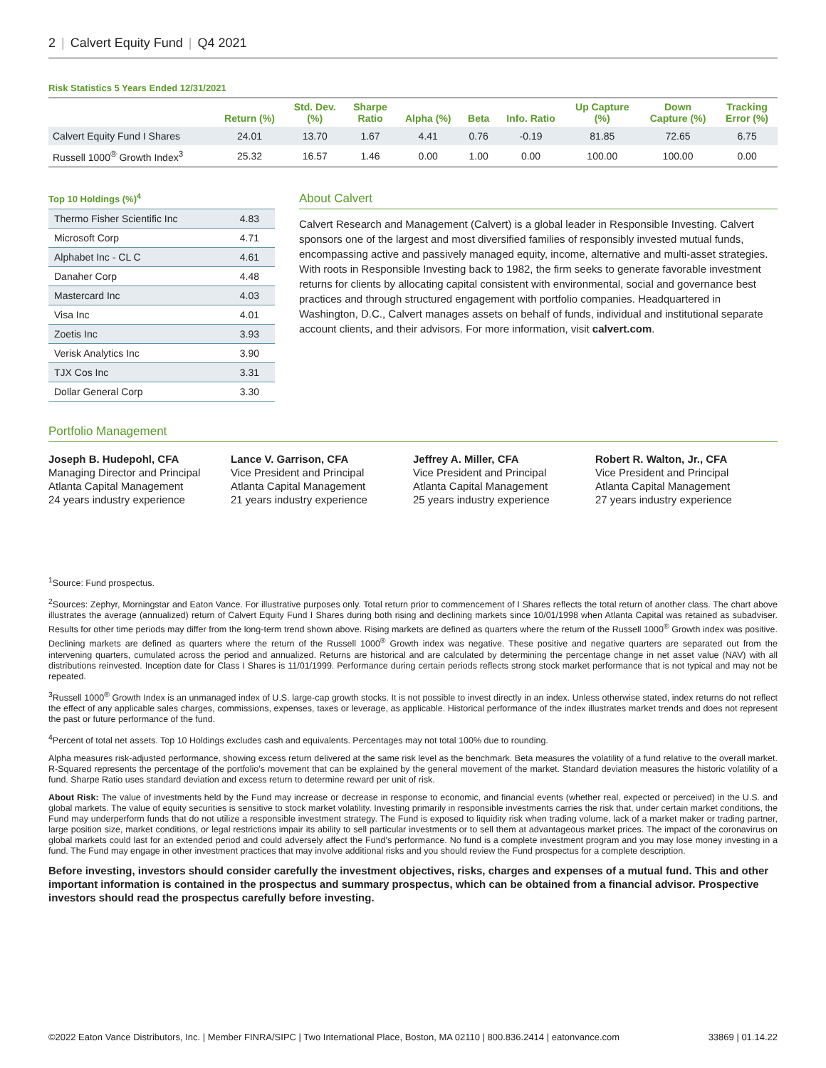2 | Calvert Equity Fund | Q4 2021
Risk Statistics 5 Years Ended 12/31/2021
| | Return (%) | Std. Dev. (%) | Sharpe Ratio | Alpha (%) | Beta | Info. Ratio | Up Capture (%) | Down Capture (%) | Tracking Error (%) |
| --- | --- | --- | --- | --- | --- | --- | --- | --- | --- |
| Calvert Equity Fund I Shares | 24.01 | 13.70 | 1.67 | 4.41 | 0.76 | -0.19 | 81.85 | 72.65 | 6.75 |
| Russell 1000<sup>®</sup> Growth Index<sup>3</sup> | 25.32 | 16.57 | 1.46 | 0.00 | 1.00 | 0.00 | 100.00 | 100.00 | 0.00 |
Top 10 Holdings (%)<sup>4</sup>
| Thermo Fisher Scientific Inc | 4.83 |
| Microsoft Corp | 4.71 |
| Alphabet Inc - CL C | 4.61 |
| Danaher Corp | 4.48 |
| Mastercard Inc | 4.03 |
| Visa Inc | 4.01 |
| Zoetis Inc | 3.93 |
| Verisk Analytics Inc | 3.90 |
| TJX Cos Inc | 3.31 |
| Dollar General Corp | 3.30 |
About Calvert
Calvert Research and Management (Calvert) is a global leader in Responsible Investing. Calvert sponsors one of the largest and most diversified families of responsibly invested mutual funds, encompassing active and passively managed equity, income, alternative and multi-asset strategies. With roots in Responsible Investing back to 1982, the firm seeks to generate favorable investment returns for clients by allocating capital consistent with environmental, social and governance best practices and through structured engagement with portfolio companies. Headquartered in Washington, D.C., Calvert manages assets on behalf of funds, individual and institutional separate account clients, and their advisors. For more information, visit calvert.com.
Portfolio Management
Joseph B. Hudepohl, CFA
Managing Director and Principal
Atlanta Capital Management
24 years industry experience
Lance V. Garrison, CFA
Vice President and Principal
Atlanta Capital Management
21 years industry experience
Jeffrey A. Miller, CFA
Vice President and Principal
Atlanta Capital Management
25 years industry experience
Robert R. Walton, Jr., CFA
Vice President and Principal
Atlanta Capital Management
27 years industry experience
<sup>1</sup> Source: Fund prospectus.
<sup>2</sup> Sources: Zephyr, Morningstar and Eaton Vance. For illustrative purposes only. Total return prior to commencement of I Shares reflects the total return of another class. The chart above illustrates the average (annualized) return of Calvert Equity Fund I Shares during both rising and declining markets since 10/01/1998 when Atlanta Capital was retained as subadviser. Results for other time periods may differ from the long-term trend shown above. Rising markets are defined as quarters where the return of the Russell 1000<sup>®</sup> Growth index was positive. Declining markets are defined as quarters where the return of the Russell 1000<sup>®</sup> Growth index was negative. These positive and negative quarters are separated out from the intervening quarters, cumulated across the period and annualized. Returns are historical and are calculated by determining the percentage change in net asset value (NAV) with all distributions reinvested. Inception date for Class I Shares is 11/01/1999. Performance during certain periods reflects strong stock market performance that is not typical and may not be repeated.
<sup>3</sup> Russell 1000<sup>®</sup> Growth Index is an unmanaged index of U.S. large-cap growth stocks. It is not possible to invest directly in an index. Unless otherwise stated, index returns do not reflect the effect of any applicable sales charges, commissions, expenses, taxes or leverage, as applicable. Historical performance of the index illustrates market trends and does not represent the past or future performance of the fund.
<sup>4</sup> Percent of total net assets. Top 10 Holdings excludes cash and equivalents. Percentages may not total 100% due to rounding.
Alpha measures risk-adjusted performance, showing excess return delivered at the same risk level as the benchmark. Beta measures the volatility of a fund relative to the overall market. R-Squared represents the percentage of the portfolio's movement that can be explained by the general movement of the market. Standard deviation measures the historic volatility of a fund. Sharpe Ratio uses standard deviation and excess return to determine reward per unit of risk.
About Risk: The value of investments held by the Fund may increase or decrease in response to economic, and financial events (whether real, expected or perceived) in the U.S. and global markets. The value of equity securities is sensitive to stock market volatility. Investing primarily in responsible investments carries the risk that, under certain market conditions, the Fund may underperform funds that do not utilize a responsible investment strategy. The Fund is exposed to liquidity risk when trading volume, lack of a market maker or trading partner, large position size, market conditions, or legal restrictions impair its ability to sell particular investments or to sell them at advantageous market prices. The impact of the coronavirus on global markets could last for an extended period and could adversely affect the Fund's performance. No fund is a complete investment program and you may lose money investing in a fund. The Fund may engage in other investment practices that may involve additional risks and you should review the Fund prospectus for a complete description.
Before investing, investors should consider carefully the investment objectives, risks, charges and expenses of a mutual fund. This and other important information is contained in the prospectus and summary prospectus, which can be obtained from a financial advisor. Prospective investors should read the prospectus carefully before investing.
©2022 Eaton Vance Distributors, Inc. | Member FINRA/SIPC | Two International Place, Boston, MA 02110 | 800.836.2414 | eatonvance.com 33869 | 01.14.22